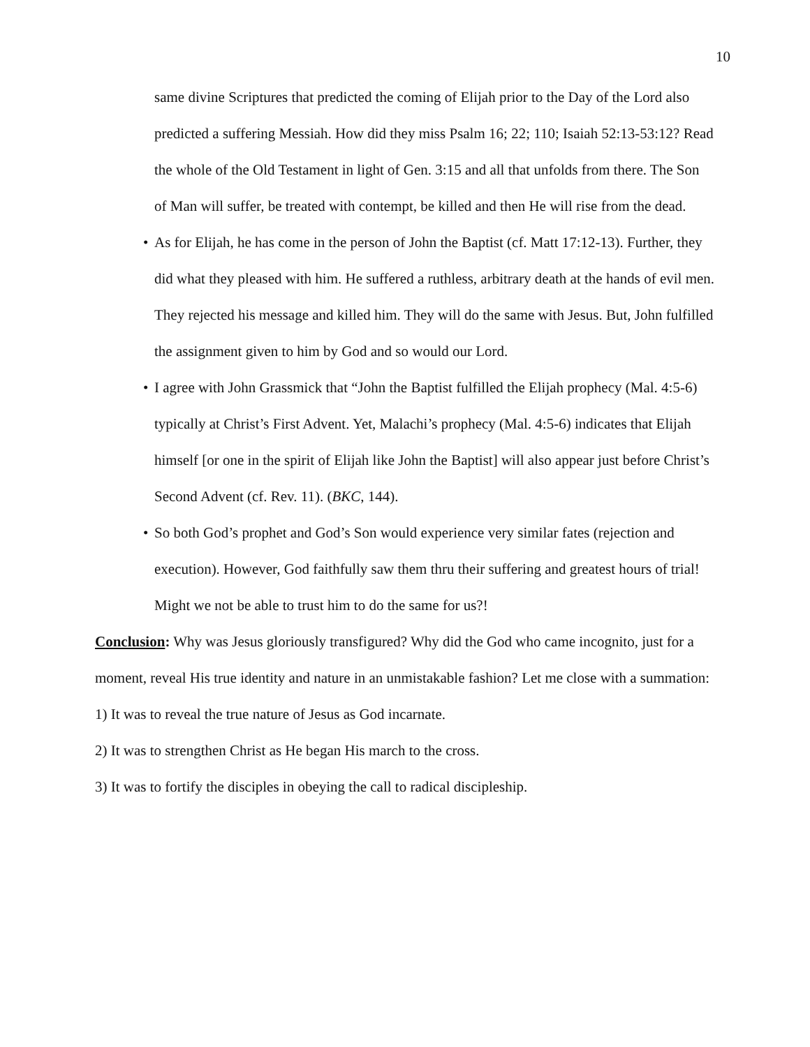10
same divine Scriptures that predicted the coming of Elijah prior to the Day of the Lord also predicted a suffering Messiah. How did they miss Psalm 16; 22; 110; Isaiah 52:13-53:12? Read the whole of the Old Testament in light of Gen. 3:15 and all that unfolds from there. The Son of Man will suffer, be treated with contempt, be killed and then He will rise from the dead.
• As for Elijah, he has come in the person of John the Baptist (cf. Matt 17:12-13). Further, they did what they pleased with him. He suffered a ruthless, arbitrary death at the hands of evil men. They rejected his message and killed him. They will do the same with Jesus. But, John fulfilled the assignment given to him by God and so would our Lord.
• I agree with John Grassmick that “John the Baptist fulfilled the Elijah prophecy (Mal. 4:5-6) typically at Christ’s First Advent. Yet, Malachi’s prophecy (Mal. 4:5-6) indicates that Elijah himself [or one in the spirit of Elijah like John the Baptist] will also appear just before Christ’s Second Advent (cf. Rev. 11). (BKC, 144).
• So both God’s prophet and God’s Son would experience very similar fates (rejection and execution). However, God faithfully saw them thru their suffering and greatest hours of trial! Might we not be able to trust him to do the same for us?!
Conclusion: Why was Jesus gloriously transfigured? Why did the God who came incognito, just for a moment, reveal His true identity and nature in an unmistakable fashion? Let me close with a summation:
1) It was to reveal the true nature of Jesus as God incarnate.
2) It was to strengthen Christ as He began His march to the cross.
3) It was to fortify the disciples in obeying the call to radical discipleship.